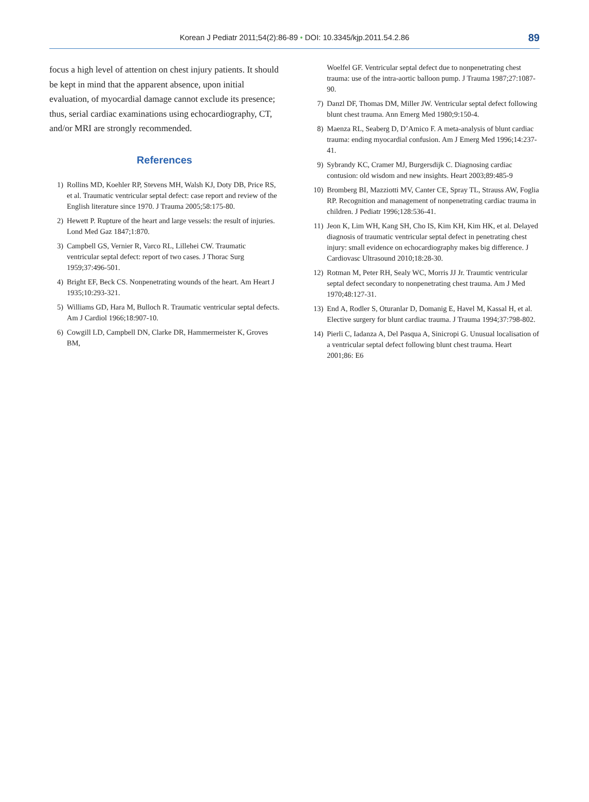Korean J Pediatr 2011;54(2):86-89 • DOI: 10.3345/kjp.2011.54.2.86
89
focus a high level of attention on chest injury patients. It should be kept in mind that the apparent absence, upon initial evaluation, of myocardial damage cannot exclude its presence; thus, serial cardiac examinations using echocardiography, CT, and/or MRI are strongly recommended.
References
1) Rollins MD, Koehler RP, Stevens MH, Walsh KJ, Doty DB, Price RS, et al. Traumatic ventricular septal defect: case report and review of the English literature since 1970. J Trauma 2005;58:175-80.
2) Hewett P. Rupture of the heart and large vessels: the result of injuries. Lond Med Gaz 1847;1:870.
3) Campbell GS, Vernier R, Varco RL, Lillehei CW. Traumatic ventricular septal defect: report of two cases. J Thorac Surg 1959;37:496-501.
4) Bright EF, Beck CS. Nonpenetrating wounds of the heart. Am Heart J 1935;10:293-321.
5) Williams GD, Hara M, Bulloch R. Traumatic ventricular septal defects. Am J Cardiol 1966;18:907-10.
6) Cowgill LD, Campbell DN, Clarke DR, Hammermeister K, Groves BM,
Woelfel GF. Ventricular septal defect due to nonpenetrating chest trauma: use of the intra-aortic balloon pump. J Trauma 1987;27:1087-90.
7) Danzl DF, Thomas DM, Miller JW. Ventricular septal defect following blunt chest trauma. Ann Emerg Med 1980;9:150-4.
8) Maenza RL, Seaberg D, D’Amico F. A meta-analysis of blunt cardiac trauma: ending myocardial confusion. Am J Emerg Med 1996;14:237-41.
9) Sybrandy KC, Cramer MJ, Burgersdijk C. Diagnosing cardiac contusion: old wisdom and new insights. Heart 2003;89:485-9
10) Bromberg BI, Mazziotti MV, Canter CE, Spray TL, Strauss AW, Foglia RP. Recognition and management of nonpenetrating cardiac trauma in children. J Pediatr 1996;128:536-41.
11) Jeon K, Lim WH, Kang SH, Cho IS, Kim KH, Kim HK, et al. Delayed diagnosis of traumatic ventricular septal defect in penetrating chest injury: small evidence on echocardiography makes big difference. J Cardiovasc Ultrasound 2010;18:28-30.
12) Rotman M, Peter RH, Sealy WC, Morris JJ Jr. Traumtic ventricular septal defect secondary to nonpenetrating chest trauma. Am J Med 1970;48:127-31.
13) End A, Rodler S, Oturanlar D, Domanig E, Havel M, Kassal H, et al. Elective surgery for blunt cardiac trauma. J Trauma 1994;37:798-802.
14) Pierli C, Iadanza A, Del Pasqua A, Sinicropi G. Unusual localisation of a ventricular septal defect following blunt chest trauma. Heart 2001;86: E6